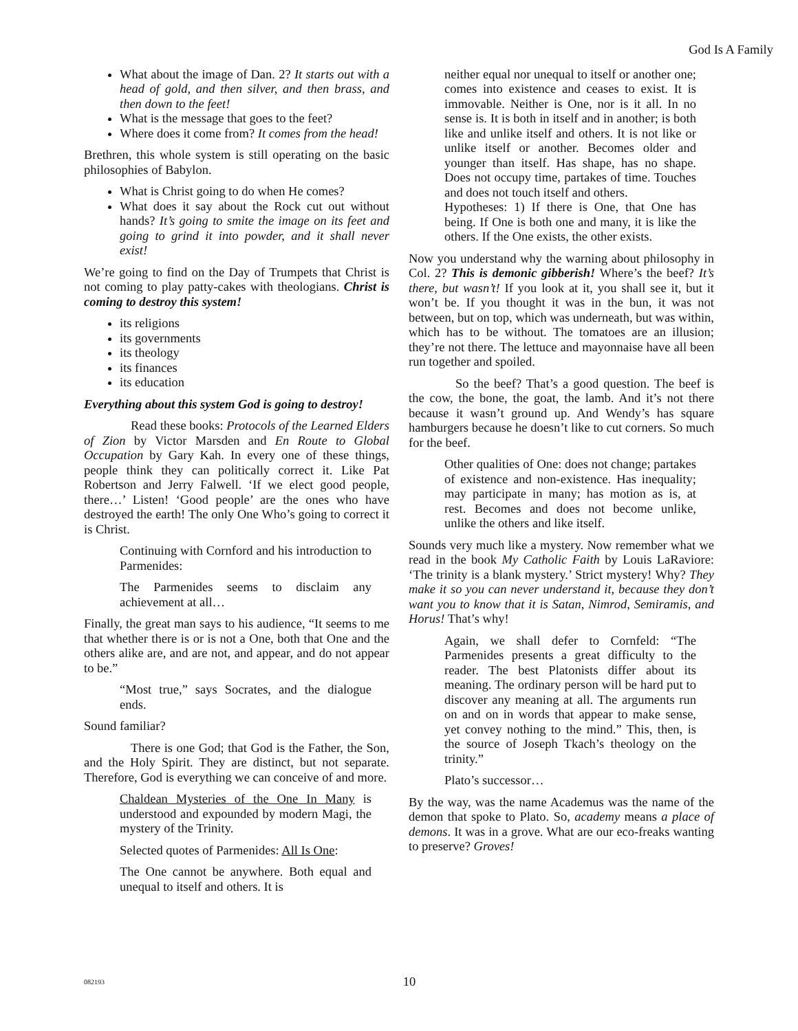God Is A Family
What about the image of Dan. 2? It starts out with a head of gold, and then silver, and then brass, and then down to the feet!
What is the message that goes to the feet?
Where does it come from? It comes from the head!
Brethren, this whole system is still operating on the basic philosophies of Babylon.
What is Christ going to do when He comes?
What does it say about the Rock cut out without hands? It’s going to smite the image on its feet and going to grind it into powder, and it shall never exist!
We’re going to find on the Day of Trumpets that Christ is not coming to play patty-cakes with theologians. Christ is coming to destroy this system!
its religions
its governments
its theology
its finances
its education
Everything about this system God is going to destroy!
Read these books: Protocols of the Learned Elders of Zion by Victor Marsden and En Route to Global Occupation by Gary Kah. In every one of these things, people think they can politically correct it. Like Pat Robertson and Jerry Falwell. ‘If we elect good people, there…’ Listen! ‘Good people’ are the ones who have destroyed the earth! The only One Who’s going to correct it is Christ.
Continuing with Cornford and his introduction to Parmenides:
The Parmenides seems to disclaim any achievement at all…
Finally, the great man says to his audience, “It seems to me that whether there is or is not a One, both that One and the others alike are, and are not, and appear, and do not appear to be.”
“Most true,” says Socrates, and the dialogue ends.
Sound familiar?
There is one God; that God is the Father, the Son, and the Holy Spirit. They are distinct, but not separate. Therefore, God is everything we can conceive of and more.
Chaldean Mysteries of the One In Many is understood and expounded by modern Magi, the mystery of the Trinity.
Selected quotes of Parmenides: All Is One:
The One cannot be anywhere. Both equal and unequal to itself and others. It is
neither equal nor unequal to itself or another one; comes into existence and ceases to exist. It is immovable. Neither is One, nor is it all. In no sense is. It is both in itself and in another; is both like and unlike itself and others. It is not like or unlike itself or another. Becomes older and younger than itself. Has shape, has no shape. Does not occupy time, partakes of time. Touches and does not touch itself and others.
Hypotheses: 1) If there is One, that One has being. If One is both one and many, it is like the others. If the One exists, the other exists.
Now you understand why the warning about philosophy in Col. 2? This is demonic gibberish! Where’s the beef? It’s there, but wasn’t! If you look at it, you shall see it, but it won’t be. If you thought it was in the bun, it was not between, but on top, which was underneath, but was within, which has to be without. The tomatoes are an illusion; they’re not there. The lettuce and mayonnaise have all been run together and spoiled.
So the beef? That’s a good question. The beef is the cow, the bone, the goat, the lamb. And it’s not there because it wasn’t ground up. And Wendy’s has square hamburgers because he doesn’t like to cut corners. So much for the beef.
Other qualities of One: does not change; partakes of existence and non-existence. Has inequality; may participate in many; has motion as is, at rest. Becomes and does not become unlike, unlike the others and like itself.
Sounds very much like a mystery. Now remember what we read in the book My Catholic Faith by Louis LaRaviore: ‘The trinity is a blank mystery.’ Strict mystery! Why? They make it so you can never understand it, because they don’t want you to know that it is Satan, Nimrod, Semiramis, and Horus! That’s why!
Again, we shall defer to Cornfeld: “The Parmenides presents a great difficulty to the reader. The best Platonists differ about its meaning. The ordinary person will be hard put to discover any meaning at all. The arguments run on and on in words that appear to make sense, yet convey nothing to the mind.” This, then, is the source of Joseph Tkach’s theology on the trinity.”
Plato’s successor…
By the way, was the name Academus was the name of the demon that spoke to Plato. So, academy means a place of demons. It was in a grove. What are our eco-freaks wanting to preserve? Groves!
082193 10